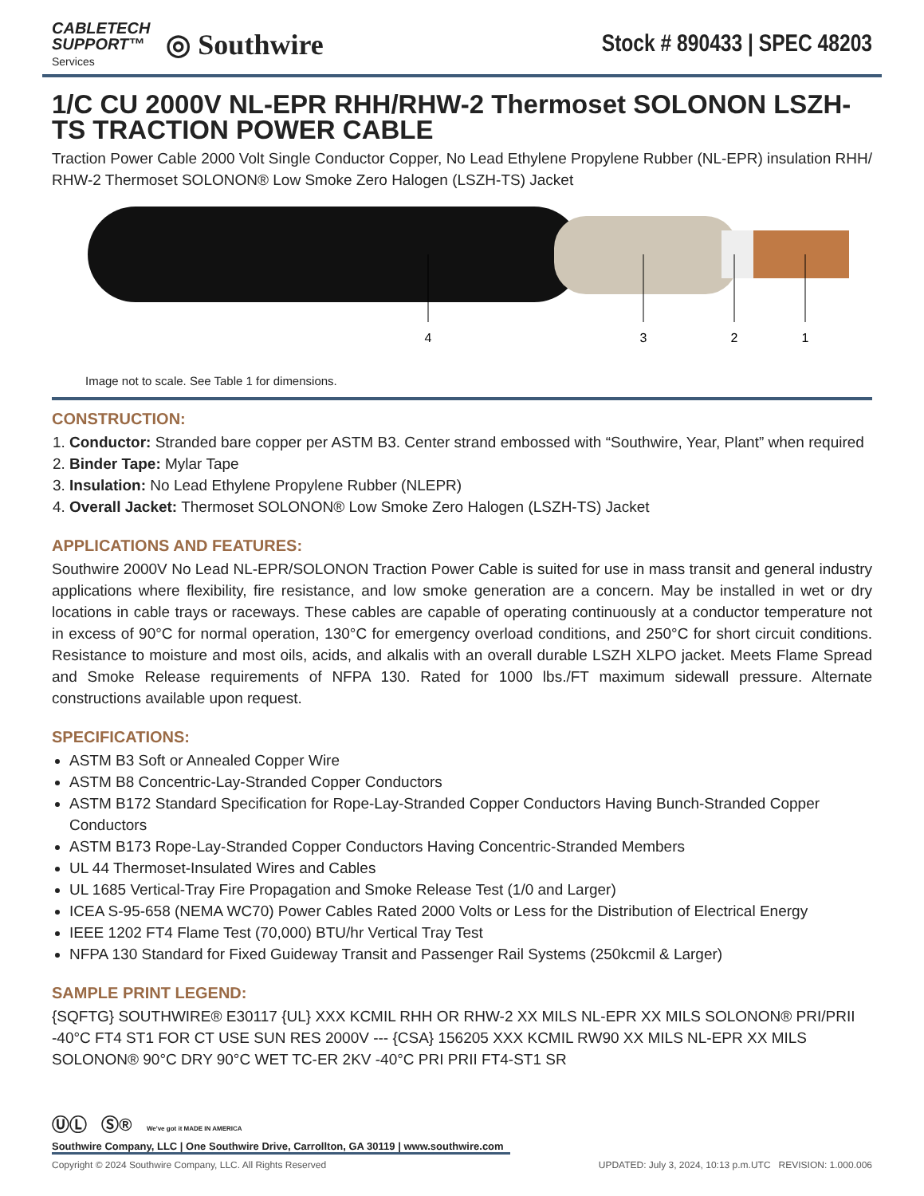CABLETECH
SUPPORT™
Services
◎ Southwire
Stock # 890433 | SPEC 48203
1/C CU 2000V NL-EPR RHH/RHW-2 Thermoset SOLONON LSZH-TS TRACTION POWER CABLE
Traction Power Cable 2000 Volt Single Conductor Copper, No Lead Ethylene Propylene Rubber (NL-EPR) insulation RHH/ RHW-2 Thermoset SOLONON® Low Smoke Zero Halogen (LSZH-TS) Jacket
4
3
2
1
Image not to scale. See Table 1 for dimensions.
CONSTRUCTION:
1. Conductor: Stranded bare copper per ASTM B3. Center strand embossed with “Southwire, Year, Plant” when required
2. Binder Tape: Mylar Tape
3. Insulation: No Lead Ethylene Propylene Rubber (NLEPR)
4. Overall Jacket: Thermoset SOLONON® Low Smoke Zero Halogen (LSZH-TS) Jacket
APPLICATIONS AND FEATURES:
Southwire 2000V No Lead NL-EPR/SOLONON Traction Power Cable is suited for use in mass transit and general industry applications where flexibility, fire resistance, and low smoke generation are a concern. May be installed in wet or dry locations in cable trays or raceways. These cables are capable of operating continuously at a conductor temperature not in excess of 90°C for normal operation, 130°C for emergency overload conditions, and 250°C for short circuit conditions. Resistance to moisture and most oils, acids, and alkalis with an overall durable LSZH XLPO jacket. Meets Flame Spread and Smoke Release requirements of NFPA 130. Rated for 1000 lbs./FT maximum sidewall pressure. Alternate constructions available upon request.
SPECIFICATIONS:
ASTM B3 Soft or Annealed Copper Wire
ASTM B8 Concentric-Lay-Stranded Copper Conductors
ASTM B172 Standard Specification for Rope-Lay-Stranded Copper Conductors Having Bunch-Stranded Copper Conductors
ASTM B173 Rope-Lay-Stranded Copper Conductors Having Concentric-Stranded Members
UL 44 Thermoset-Insulated Wires and Cables
UL 1685 Vertical-Tray Fire Propagation and Smoke Release Test (1/0 and Larger)
ICEA S-95-658 (NEMA WC70) Power Cables Rated 2000 Volts or Less for the Distribution of Electrical Energy
IEEE 1202 FT4 Flame Test (70,000) BTU/hr Vertical Tray Test
NFPA 130 Standard for Fixed Guideway Transit and Passenger Rail Systems (250kcmil & Larger)
SAMPLE PRINT LEGEND:
{SQFTG} SOUTHWIRE® E30117 {UL} XXX KCMIL RHH OR RHW-2 XX MILS NL-EPR XX MILS SOLONON® PRI/PRII -40°C FT4 ST1 FOR CT USE SUN RES 2000V --- {CSA} 156205 XXX KCMIL RW90 XX MILS NL-EPR XX MILS SOLONON® 90°C DRY 90°C WET TC-ER 2KV -40°C PRI PRII FT4-ST1 SR
ⓊⓁ Ⓢ® We've got it MADE IN AMERICA
Southwire Company, LLC | One Southwire Drive, Carrollton, GA 30119 | www.southwire.com
Copyright © 2024 Southwire Company, LLC. All Rights Reserved UPDATED: July 3, 2024, 10:13 p.m.UTC REVISION: 1.000.006